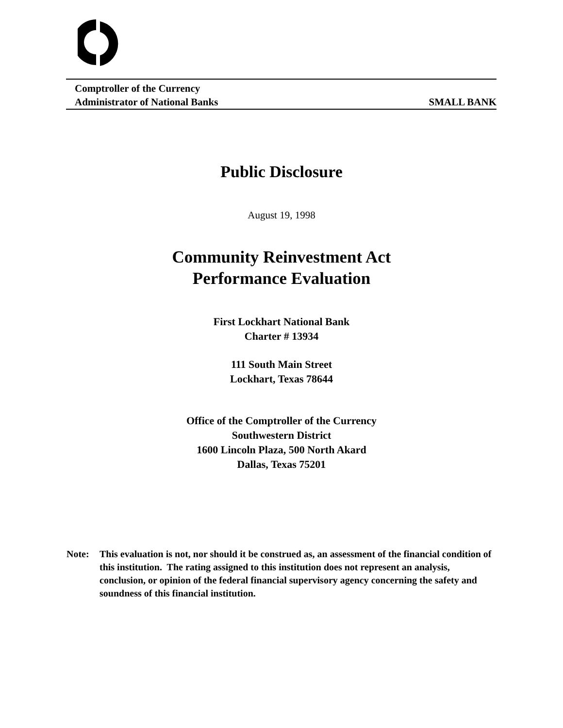Comptroller of the Currency
Administrator of National Banks SMALL BANK
Public Disclosure
August 19, 1998
Community Reinvestment Act
Performance Evaluation
First Lockhart National Bank
Charter # 13934
111 South Main Street
Lockhart, Texas 78644
Office of the Comptroller of the Currency
Southwestern District
1600 Lincoln Plaza, 500 North Akard
Dallas, Texas 75201
Note: This evaluation is not, nor should it be construed as, an assessment of the financial condition of this institution. The rating assigned to this institution does not represent an analysis, conclusion, or opinion of the federal financial supervisory agency concerning the safety and soundness of this financial institution.